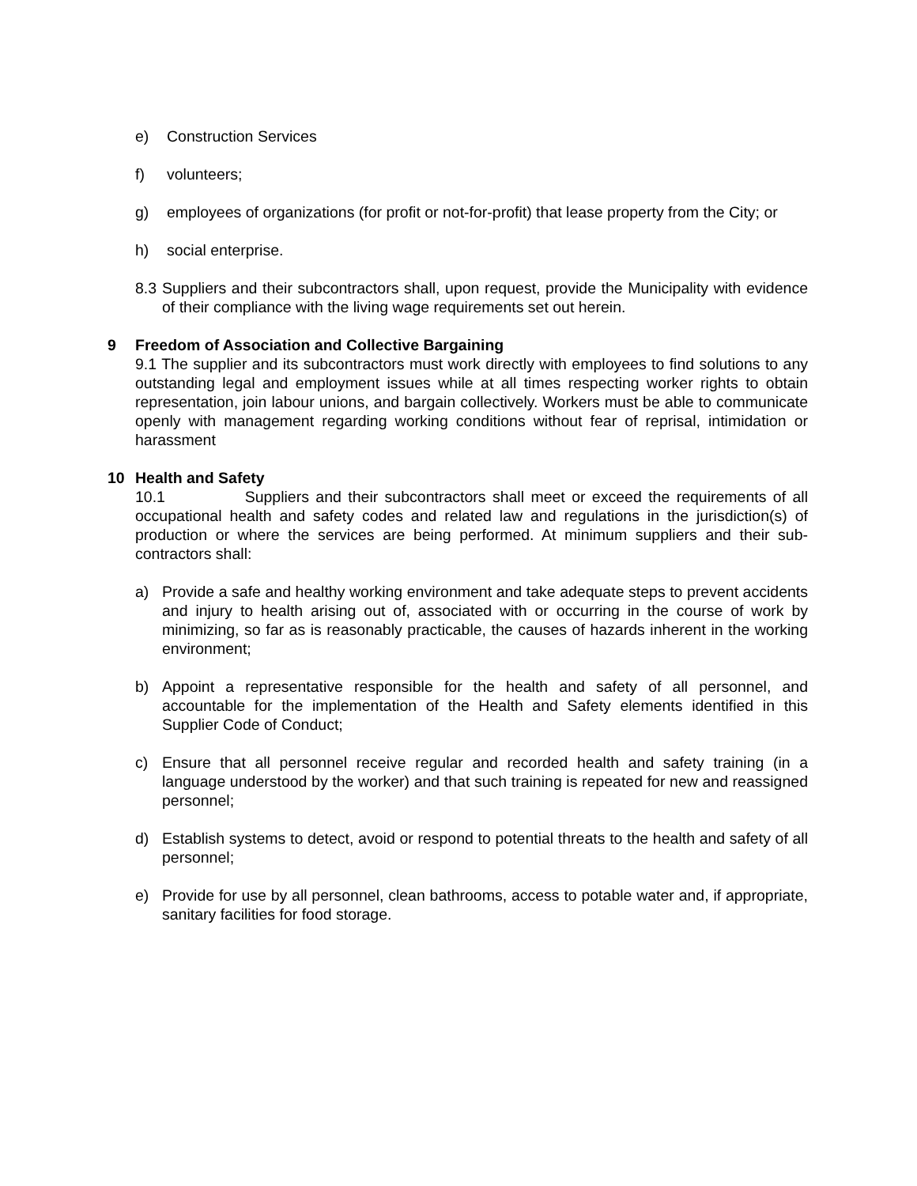e) Construction Services
f) volunteers;
g) employees of organizations (for profit or not-for-profit) that lease property from the City; or
h) social enterprise.
8.3 Suppliers and their subcontractors shall, upon request, provide the Municipality with evidence of their compliance with the living wage requirements set out herein.
9 Freedom of Association and Collective Bargaining
9.1 The supplier and its subcontractors must work directly with employees to find solutions to any outstanding legal and employment issues while at all times respecting worker rights to obtain representation, join labour unions, and bargain collectively. Workers must be able to communicate openly with management regarding working conditions without fear of reprisal, intimidation or harassment
10 Health and Safety
10.1 Suppliers and their subcontractors shall meet or exceed the requirements of all occupational health and safety codes and related law and regulations in the jurisdiction(s) of production or where the services are being performed. At minimum suppliers and their sub-contractors shall:
a) Provide a safe and healthy working environment and take adequate steps to prevent accidents and injury to health arising out of, associated with or occurring in the course of work by minimizing, so far as is reasonably practicable, the causes of hazards inherent in the working environment;
b) Appoint a representative responsible for the health and safety of all personnel, and accountable for the implementation of the Health and Safety elements identified in this Supplier Code of Conduct;
c) Ensure that all personnel receive regular and recorded health and safety training (in a language understood by the worker) and that such training is repeated for new and reassigned personnel;
d) Establish systems to detect, avoid or respond to potential threats to the health and safety of all personnel;
e) Provide for use by all personnel, clean bathrooms, access to potable water and, if appropriate, sanitary facilities for food storage.